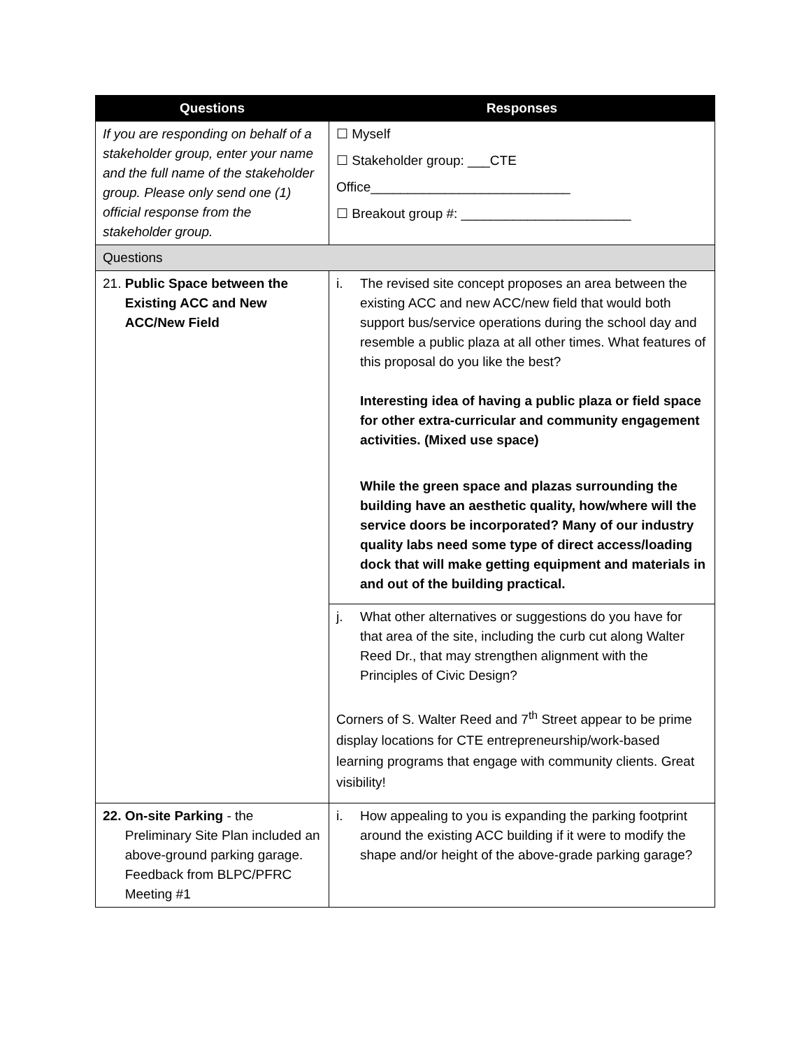| Questions | Responses |
| --- | --- |
| If you are responding on behalf of a stakeholder group, enter your name and the full name of the stakeholder group. Please only send one (1) official response from the stakeholder group. | ☐ Myself ☐ Stakeholder group: ___CTE Office___________________________ ☐ Breakout group #: _______________________ |
| Questions | |
| 21. Public Space between the Existing ACC and New ACC/New Field | i. The revised site concept proposes an area between the existing ACC and new ACC/new field that would both support bus/service operations during the school day and resemble a public plaza at all other times. What features of this proposal do you like the best? Interesting idea of having a public plaza or field space for other extra-curricular and community engagement activities. (Mixed use space) While the green space and plazas surrounding the building have an aesthetic quality, how/where will the service doors be incorporated? Many of our industry quality labs need some type of direct access/loading dock that will make getting equipment and materials in and out of the building practical. |
| | j. What other alternatives or suggestions do you have for that area of the site, including the curb cut along Walter Reed Dr., that may strengthen alignment with the Principles of Civic Design? Corners of S. Walter Reed and 7<sup>th</sup> Street appear to be prime display locations for CTE entrepreneurship/work-based learning programs that engage with community clients. Great visibility! |
| 22. On-site Parking - the Preliminary Site Plan included an above-ground parking garage. Feedback from BLPC/PFRC Meeting #1 | i. How appealing to you is expanding the parking footprint around the existing ACC building if it were to modify the shape and/or height of the above-grade parking garage? |